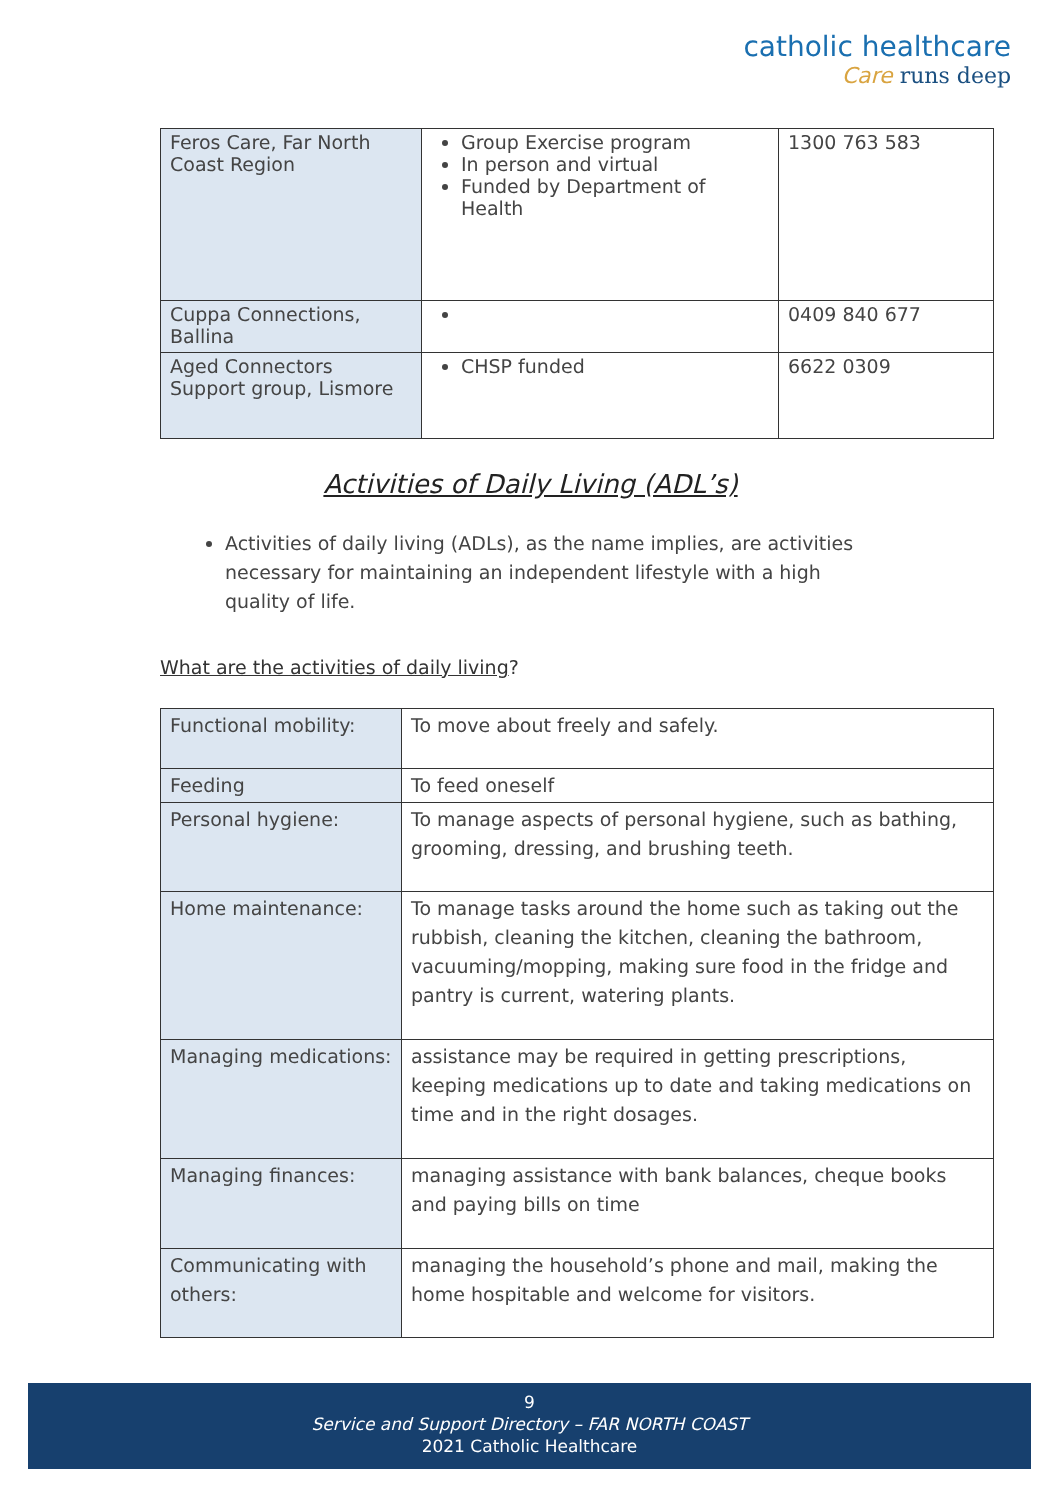catholic healthcare
Care runs deep
| Feros Care, Far North Coast Region | Group Exercise program In person and virtual Funded by Department of Health | 1300 763 583 |
| Cuppa Connections, Ballina | | 0409 840 677 |
| Aged Connectors Support group, Lismore | CHSP funded | 6622 0309 |
Activities of Daily Living (ADL’s)
Activities of daily living (ADLs), as the name implies, are activities necessary for maintaining an independent lifestyle with a high quality of life.
What are the activities of daily living?
| Functional mobility: | To move about freely and safely. |
| Feeding | To feed oneself |
| Personal hygiene: | To manage aspects of personal hygiene, such as bathing, grooming, dressing, and brushing teeth. |
| Home maintenance: | To manage tasks around the home such as taking out the rubbish, cleaning the kitchen, cleaning the bathroom, vacuuming/mopping, making sure food in the fridge and pantry is current, watering plants. |
| Managing medications: | assistance may be required in getting prescriptions, keeping medications up to date and taking medications on time and in the right dosages. |
| Managing finances: | managing assistance with bank balances, cheque books and paying bills on time |
| Communicating with others: | managing the household’s phone and mail, making the home hospitable and welcome for visitors. |
9
Service and Support Directory – FAR NORTH COAST
2021 Catholic Healthcare